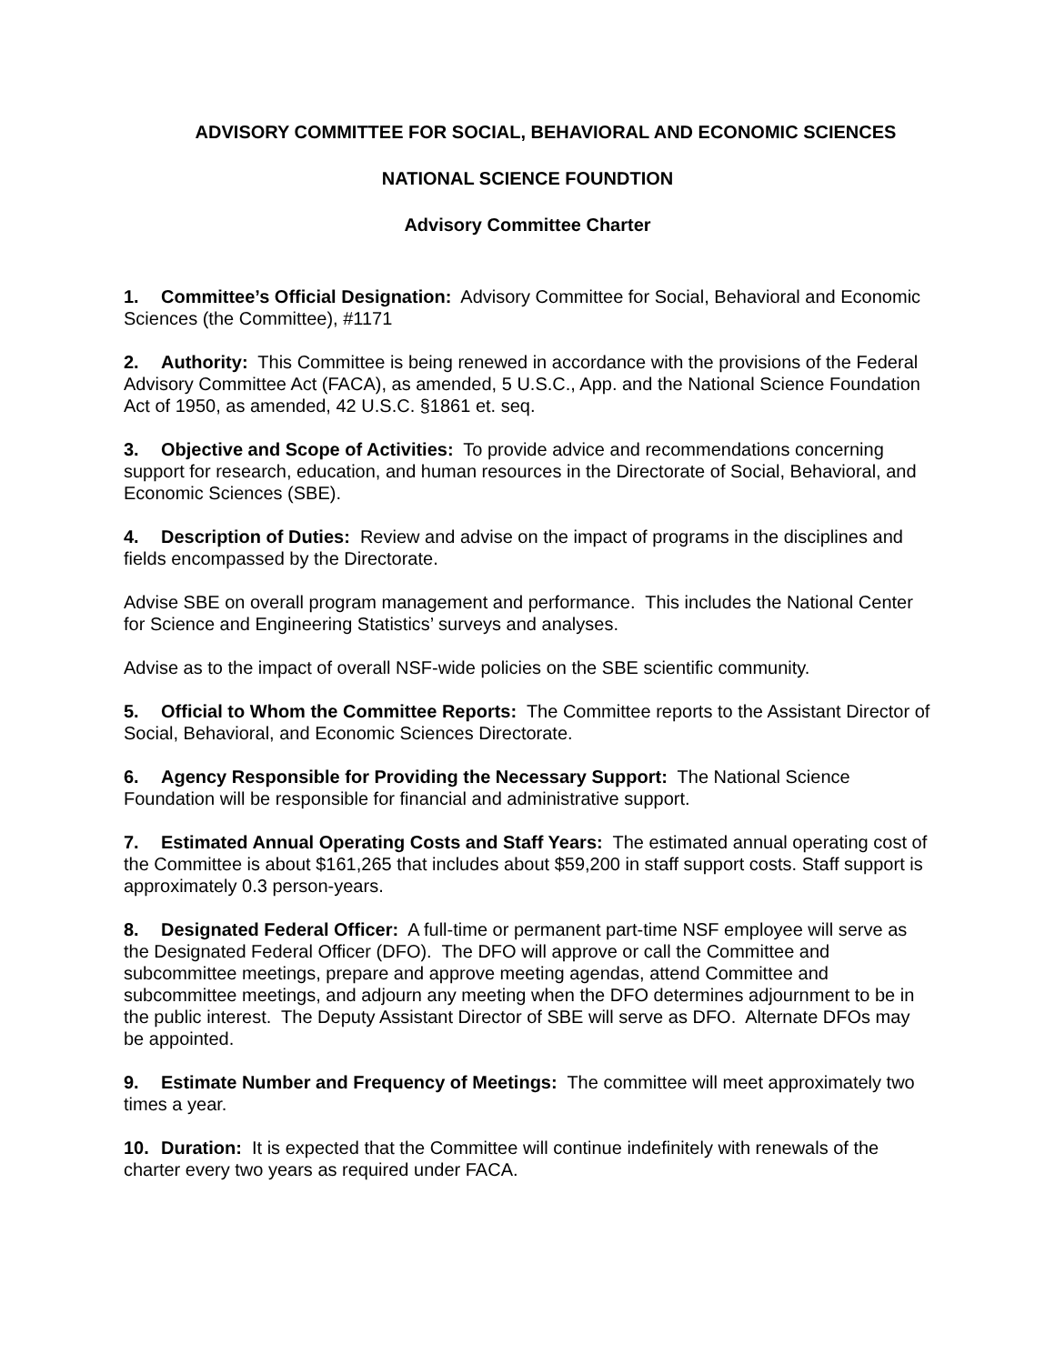ADVISORY COMMITTEE FOR SOCIAL, BEHAVIORAL AND ECONOMIC SCIENCES
NATIONAL SCIENCE FOUNDTION
Advisory Committee Charter
1. Committee’s Official Designation: Advisory Committee for Social, Behavioral and Economic Sciences (the Committee), #1171
2. Authority: This Committee is being renewed in accordance with the provisions of the Federal Advisory Committee Act (FACA), as amended, 5 U.S.C., App. and the National Science Foundation Act of 1950, as amended, 42 U.S.C. §1861 et. seq.
3. Objective and Scope of Activities: To provide advice and recommendations concerning support for research, education, and human resources in the Directorate of Social, Behavioral, and Economic Sciences (SBE).
4. Description of Duties: Review and advise on the impact of programs in the disciplines and fields encompassed by the Directorate.
Advise SBE on overall program management and performance. This includes the National Center for Science and Engineering Statistics’ surveys and analyses.
Advise as to the impact of overall NSF-wide policies on the SBE scientific community.
5. Official to Whom the Committee Reports: The Committee reports to the Assistant Director of Social, Behavioral, and Economic Sciences Directorate.
6. Agency Responsible for Providing the Necessary Support: The National Science Foundation will be responsible for financial and administrative support.
7. Estimated Annual Operating Costs and Staff Years: The estimated annual operating cost of the Committee is about $161,265 that includes about $59,200 in staff support costs. Staff support is approximately 0.3 person-years.
8. Designated Federal Officer: A full-time or permanent part-time NSF employee will serve as the Designated Federal Officer (DFO). The DFO will approve or call the Committee and subcommittee meetings, prepare and approve meeting agendas, attend Committee and subcommittee meetings, and adjourn any meeting when the DFO determines adjournment to be in the public interest. The Deputy Assistant Director of SBE will serve as DFO. Alternate DFOs may be appointed.
9. Estimate Number and Frequency of Meetings: The committee will meet approximately two times a year.
10. Duration: It is expected that the Committee will continue indefinitely with renewals of the charter every two years as required under FACA.